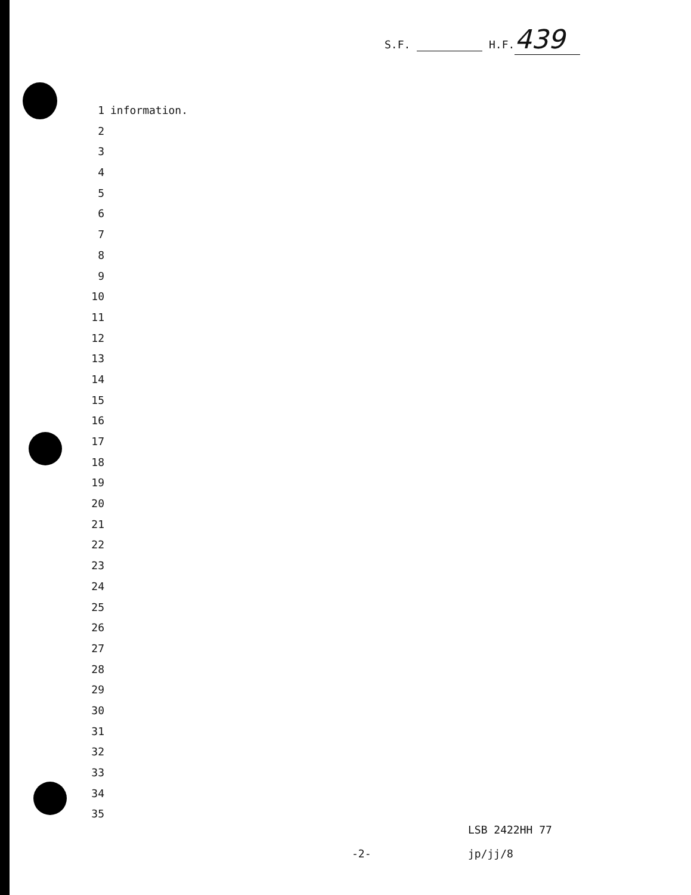S.F. H.F. 439
1 information.
2
3
4
5
6
7
8
9
10
11
12
13
14
15
16
17
18
19
20
21
22
23
24
25
26
27
28
29
30
31
32
33
34
35
LSB 2422HH 77
-2- jp/jj/8